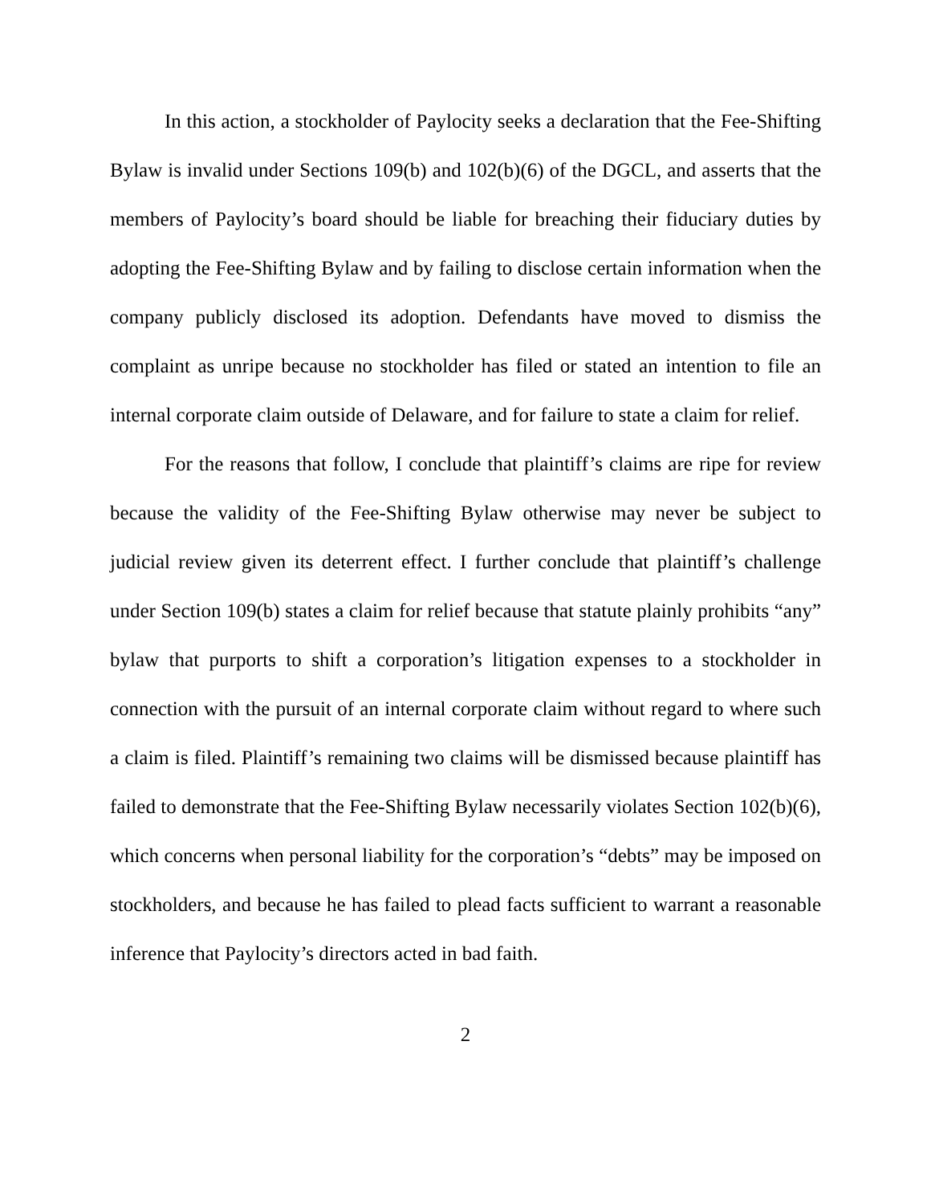In this action, a stockholder of Paylocity seeks a declaration that the Fee-Shifting Bylaw is invalid under Sections 109(b) and 102(b)(6) of the DGCL, and asserts that the members of Paylocity’s board should be liable for breaching their fiduciary duties by adopting the Fee-Shifting Bylaw and by failing to disclose certain information when the company publicly disclosed its adoption. Defendants have moved to dismiss the complaint as unripe because no stockholder has filed or stated an intention to file an internal corporate claim outside of Delaware, and for failure to state a claim for relief.
For the reasons that follow, I conclude that plaintiff’s claims are ripe for review because the validity of the Fee-Shifting Bylaw otherwise may never be subject to judicial review given its deterrent effect. I further conclude that plaintiff’s challenge under Section 109(b) states a claim for relief because that statute plainly prohibits “any” bylaw that purports to shift a corporation’s litigation expenses to a stockholder in connection with the pursuit of an internal corporate claim without regard to where such a claim is filed. Plaintiff’s remaining two claims will be dismissed because plaintiff has failed to demonstrate that the Fee-Shifting Bylaw necessarily violates Section 102(b)(6), which concerns when personal liability for the corporation’s “debts” may be imposed on stockholders, and because he has failed to plead facts sufficient to warrant a reasonable inference that Paylocity’s directors acted in bad faith.
2